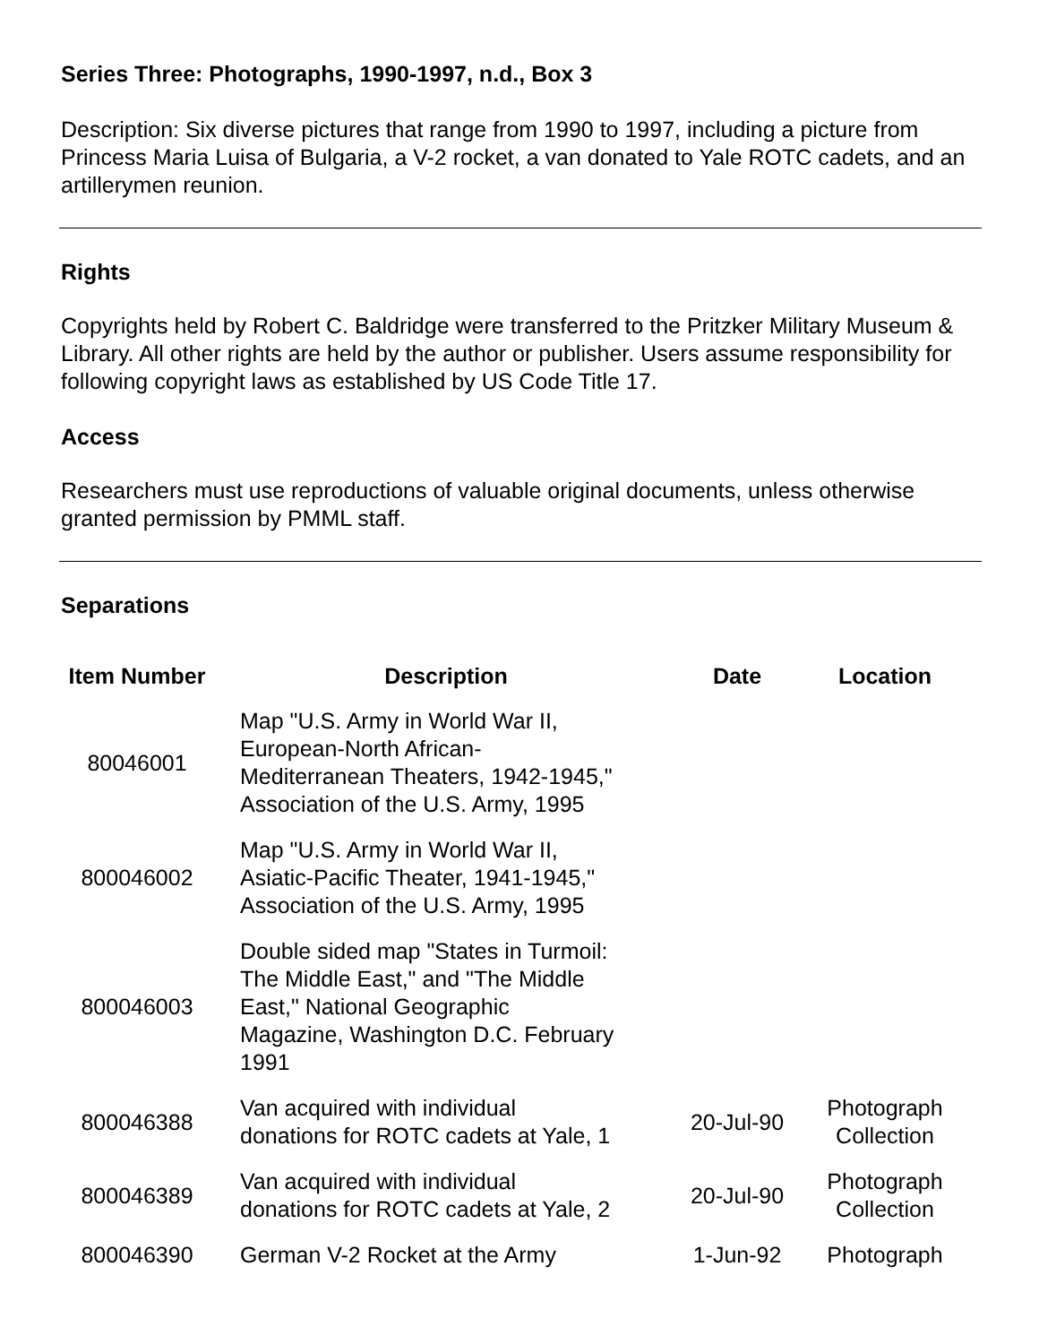Series Three: Photographs, 1990-1997, n.d., Box 3
Description: Six diverse pictures that range from 1990 to 1997, including a picture from Princess Maria Luisa of Bulgaria, a V-2 rocket, a van donated to Yale ROTC cadets, and an artillerymen reunion.
Rights
Copyrights held by Robert C. Baldridge were transferred to the Pritzker Military Museum & Library. All other rights are held by the author or publisher. Users assume responsibility for following copyright laws as established by US Code Title 17.
Access
Researchers must use reproductions of valuable original documents, unless otherwise granted permission by PMML staff.
Separations
| Item Number | Description | Date | Location |
| --- | --- | --- | --- |
| 80046001 | Map "U.S. Army in World War II, European-North African- Mediterranean Theaters, 1942-1945," Association of the U.S. Army, 1995 | | |
| 800046002 | Map "U.S. Army in World War II, Asiatic-Pacific Theater, 1941-1945," Association of the U.S. Army, 1995 | | |
| 800046003 | Double sided map "States in Turmoil: The Middle East," and "The Middle East," National Geographic Magazine, Washington D.C. February 1991 | | |
| 800046388 | Van acquired with individual donations for ROTC cadets at Yale, 1 | 20-Jul-90 | Photograph Collection |
| 800046389 | Van acquired with individual donations for ROTC cadets at Yale, 2 | 20-Jul-90 | Photograph Collection |
| 800046390 | German V-2 Rocket at the Army | 1-Jun-92 | Photograph |